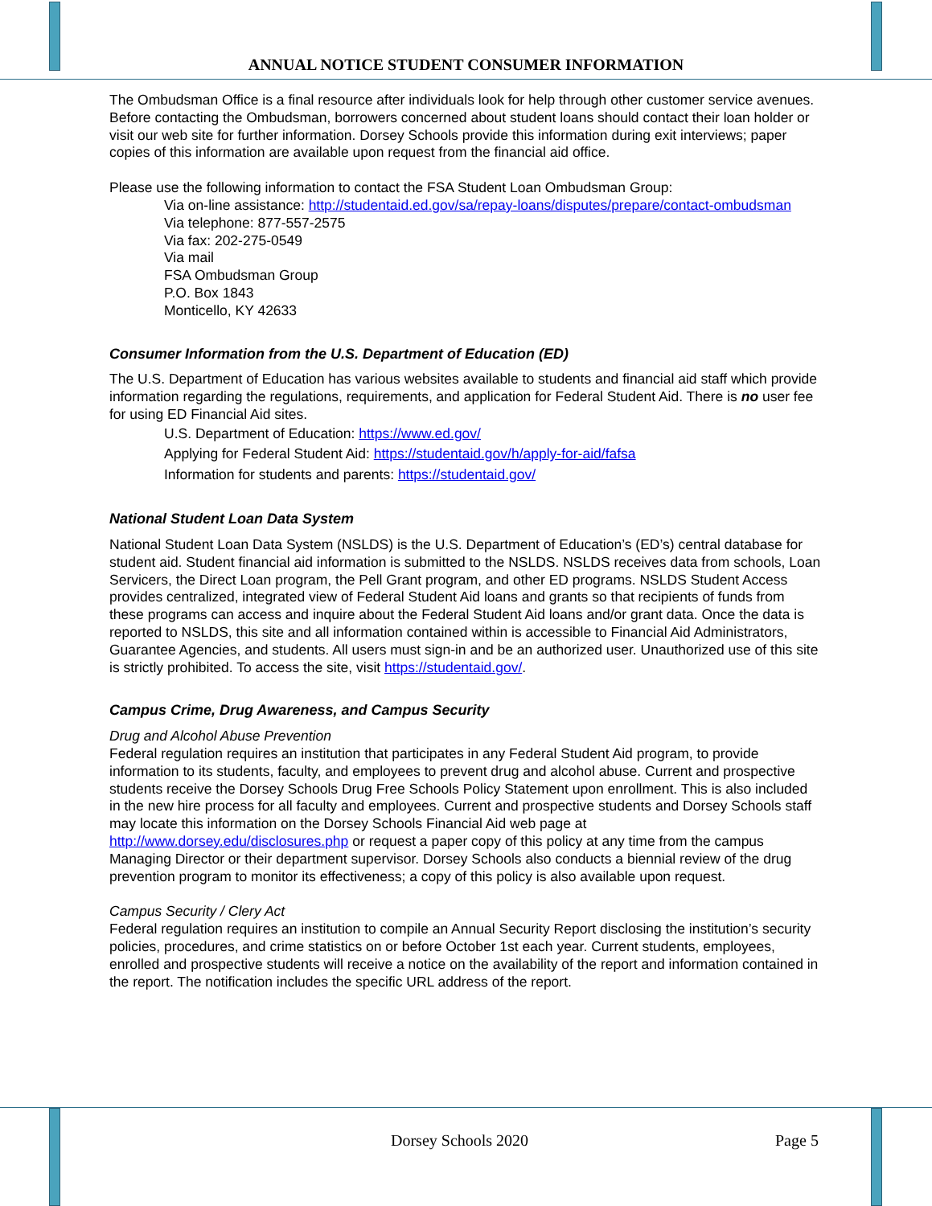ANNUAL NOTICE STUDENT CONSUMER INFORMATION
The Ombudsman Office is a final resource after individuals look for help through other customer service avenues. Before contacting the Ombudsman, borrowers concerned about student loans should contact their loan holder or visit our web site for further information. Dorsey Schools provide this information during exit interviews; paper copies of this information are available upon request from the financial aid office.
Please use the following information to contact the FSA Student Loan Ombudsman Group:
Via on-line assistance: http://studentaid.ed.gov/sa/repay-loans/disputes/prepare/contact-ombudsman
Via telephone: 877-557-2575
Via fax: 202-275-0549
Via mail
FSA Ombudsman Group
P.O. Box 1843
Monticello, KY 42633
Consumer Information from the U.S. Department of Education (ED)
The U.S. Department of Education has various websites available to students and financial aid staff which provide information regarding the regulations, requirements, and application for Federal Student Aid. There is no user fee for using ED Financial Aid sites.
U.S. Department of Education: https://www.ed.gov/
Applying for Federal Student Aid: https://studentaid.gov/h/apply-for-aid/fafsa
Information for students and parents: https://studentaid.gov/
National Student Loan Data System
National Student Loan Data System (NSLDS) is the U.S. Department of Education’s (ED’s) central database for student aid. Student financial aid information is submitted to the NSLDS. NSLDS receives data from schools, Loan Servicers, the Direct Loan program, the Pell Grant program, and other ED programs. NSLDS Student Access provides centralized, integrated view of Federal Student Aid loans and grants so that recipients of funds from these programs can access and inquire about the Federal Student Aid loans and/or grant data. Once the data is reported to NSLDS, this site and all information contained within is accessible to Financial Aid Administrators, Guarantee Agencies, and students. All users must sign-in and be an authorized user. Unauthorized use of this site is strictly prohibited. To access the site, visit https://studentaid.gov/.
Campus Crime, Drug Awareness, and Campus Security
Drug and Alcohol Abuse Prevention
Federal regulation requires an institution that participates in any Federal Student Aid program, to provide information to its students, faculty, and employees to prevent drug and alcohol abuse. Current and prospective students receive the Dorsey Schools Drug Free Schools Policy Statement upon enrollment. This is also included in the new hire process for all faculty and employees. Current and prospective students and Dorsey Schools staff may locate this information on the Dorsey Schools Financial Aid web page at http://www.dorsey.edu/disclosures.php or request a paper copy of this policy at any time from the campus Managing Director or their department supervisor. Dorsey Schools also conducts a biennial review of the drug prevention program to monitor its effectiveness; a copy of this policy is also available upon request.
Campus Security / Clery Act
Federal regulation requires an institution to compile an Annual Security Report disclosing the institution’s security policies, procedures, and crime statistics on or before October 1st each year. Current students, employees, enrolled and prospective students will receive a notice on the availability of the report and information contained in the report. The notification includes the specific URL address of the report.
Dorsey Schools 2020 Page 5